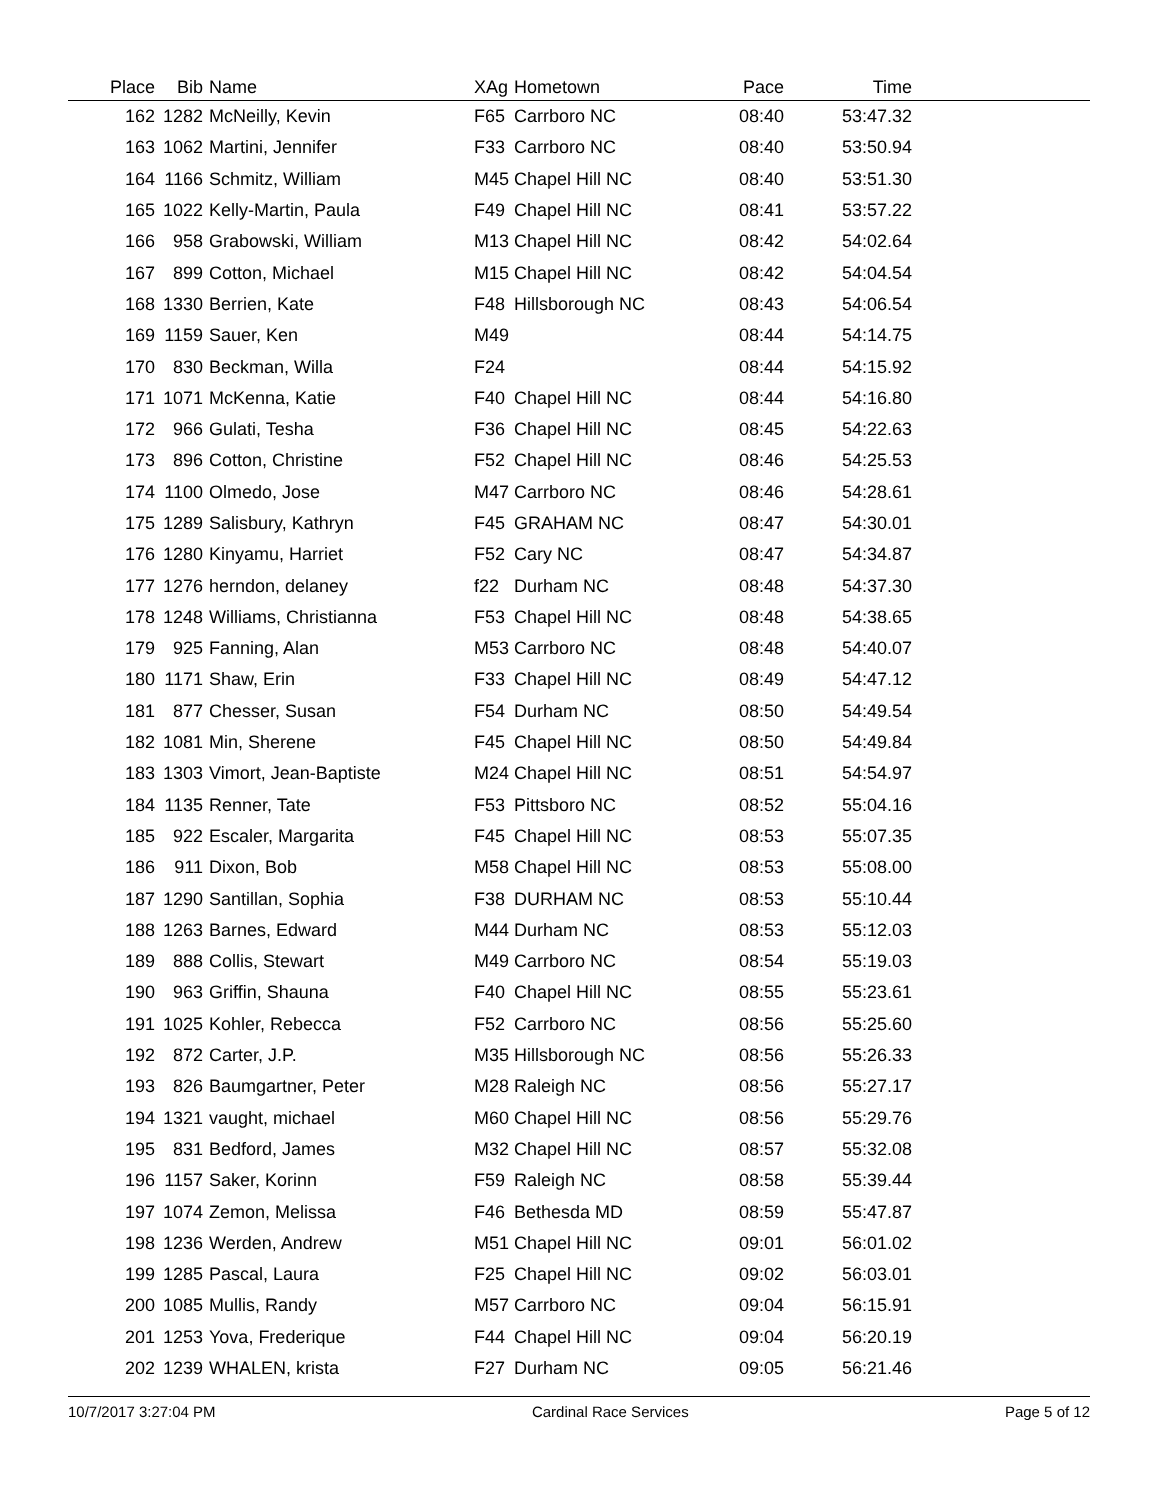| Place | Bib | Name | XAg | Hometown | Pace | Time | |
| --- | --- | --- | --- | --- | --- | --- | --- |
| 162 | 1282 | McNeilly, Kevin | F65 | Carrboro NC | 08:40 | 53:47.32 | |
| 163 | 1062 | Martini, Jennifer | F33 | Carrboro NC | 08:40 | 53:50.94 | |
| 164 | 1166 | Schmitz, William | M45 | Chapel Hill NC | 08:40 | 53:51.30 | |
| 165 | 1022 | Kelly-Martin, Paula | F49 | Chapel Hill NC | 08:41 | 53:57.22 | |
| 166 | 958 | Grabowski, William | M13 | Chapel Hill NC | 08:42 | 54:02.64 | |
| 167 | 899 | Cotton, Michael | M15 | Chapel Hill NC | 08:42 | 54:04.54 | |
| 168 | 1330 | Berrien, Kate | F48 | Hillsborough NC | 08:43 | 54:06.54 | |
| 169 | 1159 | Sauer, Ken | M49 | | 08:44 | 54:14.75 | |
| 170 | 830 | Beckman, Willa | F24 | | 08:44 | 54:15.92 | |
| 171 | 1071 | McKenna, Katie | F40 | Chapel Hill NC | 08:44 | 54:16.80 | |
| 172 | 966 | Gulati, Tesha | F36 | Chapel Hill NC | 08:45 | 54:22.63 | |
| 173 | 896 | Cotton, Christine | F52 | Chapel Hill NC | 08:46 | 54:25.53 | |
| 174 | 1100 | Olmedo, Jose | M47 | Carrboro NC | 08:46 | 54:28.61 | |
| 175 | 1289 | Salisbury, Kathryn | F45 | GRAHAM NC | 08:47 | 54:30.01 | |
| 176 | 1280 | Kinyamu, Harriet | F52 | Cary NC | 08:47 | 54:34.87 | |
| 177 | 1276 | herndon, delaney | f22 | Durham NC | 08:48 | 54:37.30 | |
| 178 | 1248 | Williams, Christianna | F53 | Chapel Hill NC | 08:48 | 54:38.65 | |
| 179 | 925 | Fanning, Alan | M53 | Carrboro NC | 08:48 | 54:40.07 | |
| 180 | 1171 | Shaw, Erin | F33 | Chapel Hill NC | 08:49 | 54:47.12 | |
| 181 | 877 | Chesser, Susan | F54 | Durham NC | 08:50 | 54:49.54 | |
| 182 | 1081 | Min, Sherene | F45 | Chapel Hill NC | 08:50 | 54:49.84 | |
| 183 | 1303 | Vimort, Jean-Baptiste | M24 | Chapel Hill NC | 08:51 | 54:54.97 | |
| 184 | 1135 | Renner, Tate | F53 | Pittsboro NC | 08:52 | 55:04.16 | |
| 185 | 922 | Escaler, Margarita | F45 | Chapel Hill NC | 08:53 | 55:07.35 | |
| 186 | 911 | Dixon, Bob | M58 | Chapel Hill NC | 08:53 | 55:08.00 | |
| 187 | 1290 | Santillan, Sophia | F38 | DURHAM NC | 08:53 | 55:10.44 | |
| 188 | 1263 | Barnes, Edward | M44 | Durham NC | 08:53 | 55:12.03 | |
| 189 | 888 | Collis, Stewart | M49 | Carrboro NC | 08:54 | 55:19.03 | |
| 190 | 963 | Griffin, Shauna | F40 | Chapel Hill NC | 08:55 | 55:23.61 | |
| 191 | 1025 | Kohler, Rebecca | F52 | Carrboro NC | 08:56 | 55:25.60 | |
| 192 | 872 | Carter, J.P. | M35 | Hillsborough NC | 08:56 | 55:26.33 | |
| 193 | 826 | Baumgartner, Peter | M28 | Raleigh NC | 08:56 | 55:27.17 | |
| 194 | 1321 | vaught, michael | M60 | Chapel Hill NC | 08:56 | 55:29.76 | |
| 195 | 831 | Bedford, James | M32 | Chapel Hill NC | 08:57 | 55:32.08 | |
| 196 | 1157 | Saker, Korinn | F59 | Raleigh NC | 08:58 | 55:39.44 | |
| 197 | 1074 | Zemon, Melissa | F46 | Bethesda MD | 08:59 | 55:47.87 | |
| 198 | 1236 | Werden, Andrew | M51 | Chapel Hill NC | 09:01 | 56:01.02 | |
| 199 | 1285 | Pascal, Laura | F25 | Chapel Hill NC | 09:02 | 56:03.01 | |
| 200 | 1085 | Mullis, Randy | M57 | Carrboro NC | 09:04 | 56:15.91 | |
| 201 | 1253 | Yova, Frederique | F44 | Chapel Hill NC | 09:04 | 56:20.19 | |
| 202 | 1239 | WHALEN, krista | F27 | Durham NC | 09:05 | 56:21.46 | |
10/7/2017 3:27:04 PM Cardinal Race Services Page 5 of 12